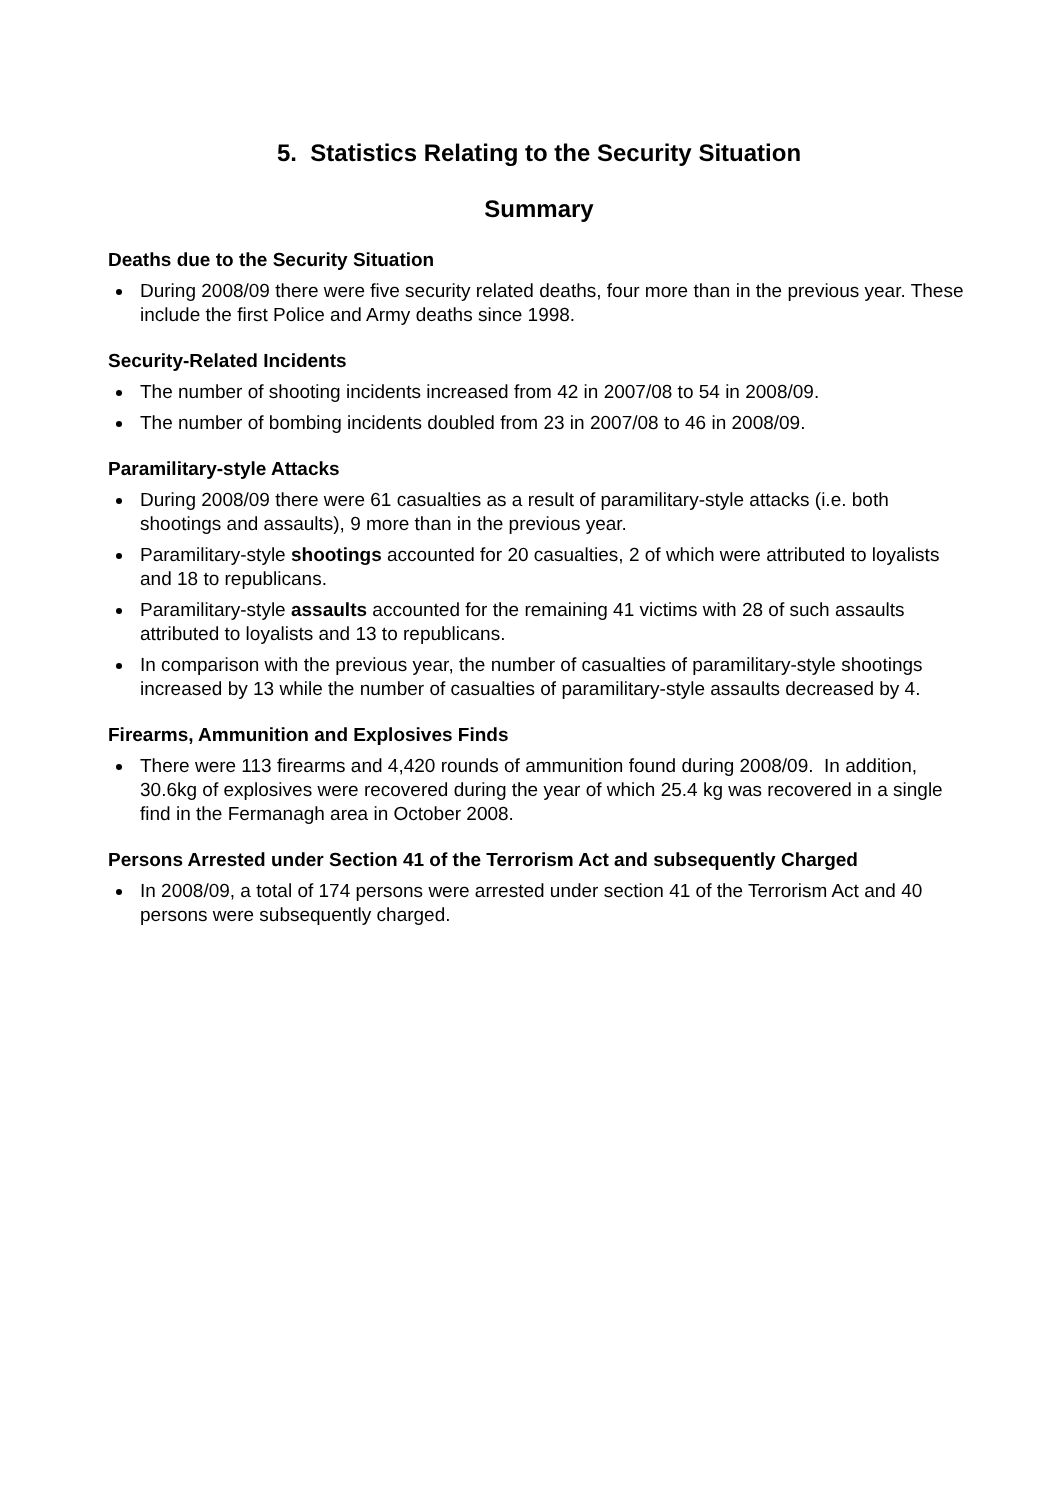5. Statistics Relating to the Security Situation
Summary
Deaths due to the Security Situation
During 2008/09 there were five security related deaths, four more than in the previous year. These include the first Police and Army deaths since 1998.
Security-Related Incidents
The number of shooting incidents increased from 42 in 2007/08 to 54 in 2008/09.
The number of bombing incidents doubled from 23 in 2007/08 to 46 in 2008/09.
Paramilitary-style Attacks
During 2008/09 there were 61 casualties as a result of paramilitary-style attacks (i.e. both shootings and assaults), 9 more than in the previous year.
Paramilitary-style shootings accounted for 20 casualties, 2 of which were attributed to loyalists and 18 to republicans.
Paramilitary-style assaults accounted for the remaining 41 victims with 28 of such assaults attributed to loyalists and 13 to republicans.
In comparison with the previous year, the number of casualties of paramilitary-style shootings increased by 13 while the number of casualties of paramilitary-style assaults decreased by 4.
Firearms, Ammunition and Explosives Finds
There were 113 firearms and 4,420 rounds of ammunition found during 2008/09. In addition, 30.6kg of explosives were recovered during the year of which 25.4 kg was recovered in a single find in the Fermanagh area in October 2008.
Persons Arrested under Section 41 of the Terrorism Act and subsequently Charged
In 2008/09, a total of 174 persons were arrested under section 41 of the Terrorism Act and 40 persons were subsequently charged.